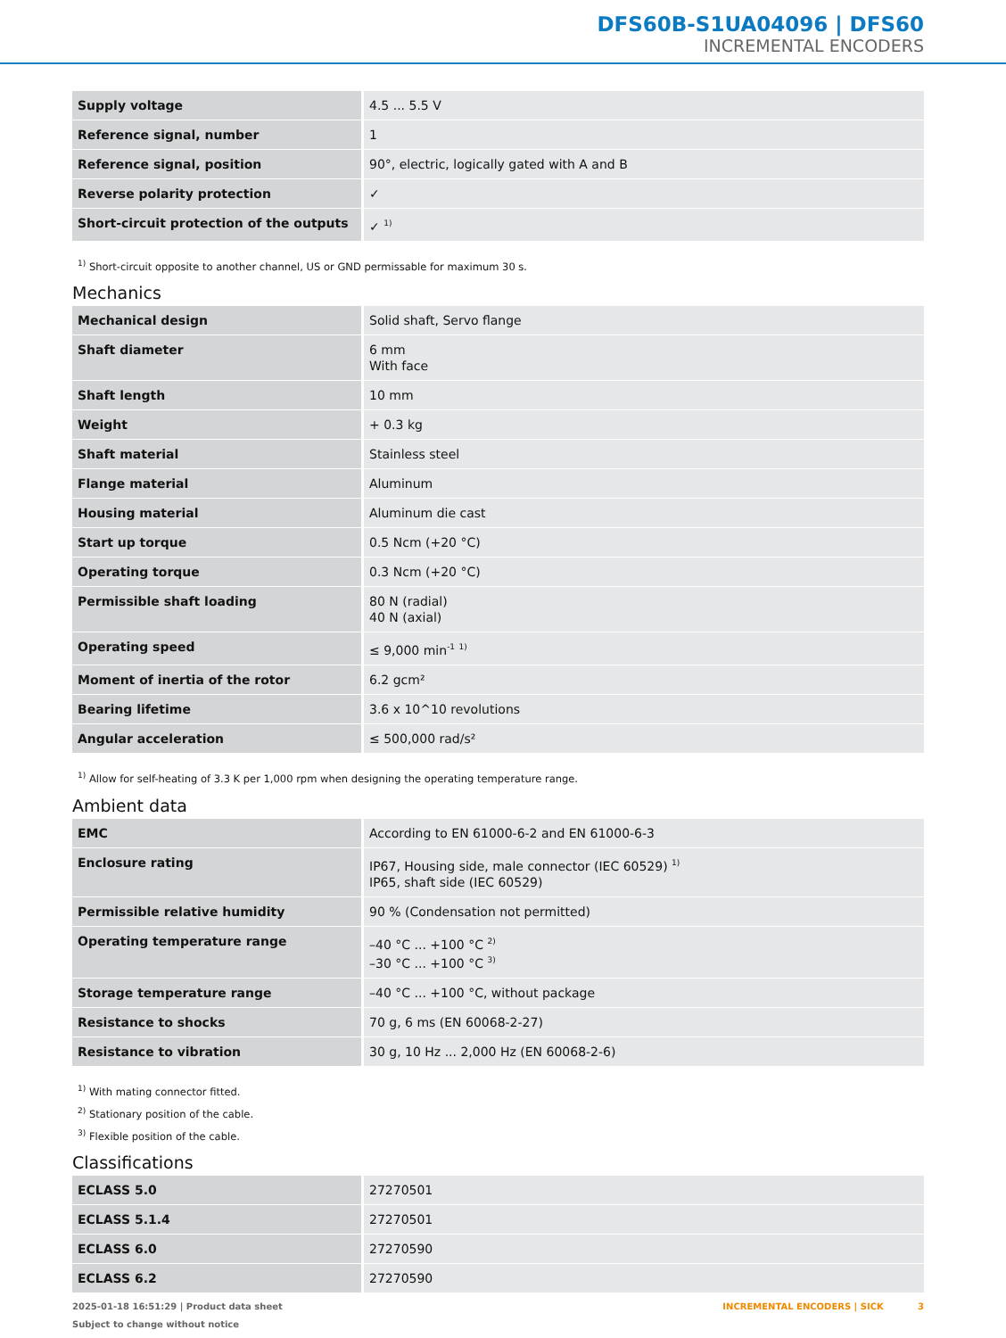DFS60B-S1UA04096 | DFS60
INCREMENTAL ENCODERS
| Supply voltage | 4.5 ... 5.5 V |
| Reference signal, number | 1 |
| Reference signal, position | 90°, electric, logically gated with A and B |
| Reverse polarity protection | ✓ |
| Short-circuit protection of the outputs | ✓ <sup>1)</sup> |
<sup>1)</sup> Short-circuit opposite to another channel, US or GND permissable for maximum 30 s.
Mechanics
| Mechanical design | Solid shaft, Servo flange |
| Shaft diameter | 6 mm With face |
| Shaft length | 10 mm |
| Weight | + 0.3 kg |
| Shaft material | Stainless steel |
| Flange material | Aluminum |
| Housing material | Aluminum die cast |
| Start up torque | 0.5 Ncm (+20 °C) |
| Operating torque | 0.3 Ncm (+20 °C) |
| Permissible shaft loading | 80 N (radial) 40 N (axial) |
| Operating speed | ≤ 9,000 min<sup>-1</sup> <sup>1)</sup> |
| Moment of inertia of the rotor | 6.2 gcm² |
| Bearing lifetime | 3.6 x 10^10 revolutions |
| Angular acceleration | ≤ 500,000 rad/s² |
<sup>1)</sup> Allow for self-heating of 3.3 K per 1,000 rpm when designing the operating temperature range.
Ambient data
| EMC | According to EN 61000-6-2 and EN 61000-6-3 |
| Enclosure rating | IP67, Housing side, male connector (IEC 60529) <sup>1)</sup> IP65, shaft side (IEC 60529) |
| Permissible relative humidity | 90 % (Condensation not permitted) |
| Operating temperature range | –40 °C ... +100 °C <sup>2)</sup> –30 °C ... +100 °C <sup>3)</sup> |
| Storage temperature range | –40 °C ... +100 °C, without package |
| Resistance to shocks | 70 g, 6 ms (EN 60068-2-27) |
| Resistance to vibration | 30 g, 10 Hz ... 2,000 Hz (EN 60068-2-6) |
<sup>1)</sup> With mating connector fitted.
<sup>2)</sup> Stationary position of the cable.
<sup>3)</sup> Flexible position of the cable.
Classifications
| ECLASS 5.0 | 27270501 |
| ECLASS 5.1.4 | 27270501 |
| ECLASS 6.0 | 27270590 |
| ECLASS 6.2 | 27270590 |
2025-01-18 16:51:29 | Product data sheet
Subject to change without notice
INCREMENTAL ENCODERS | SICK 3